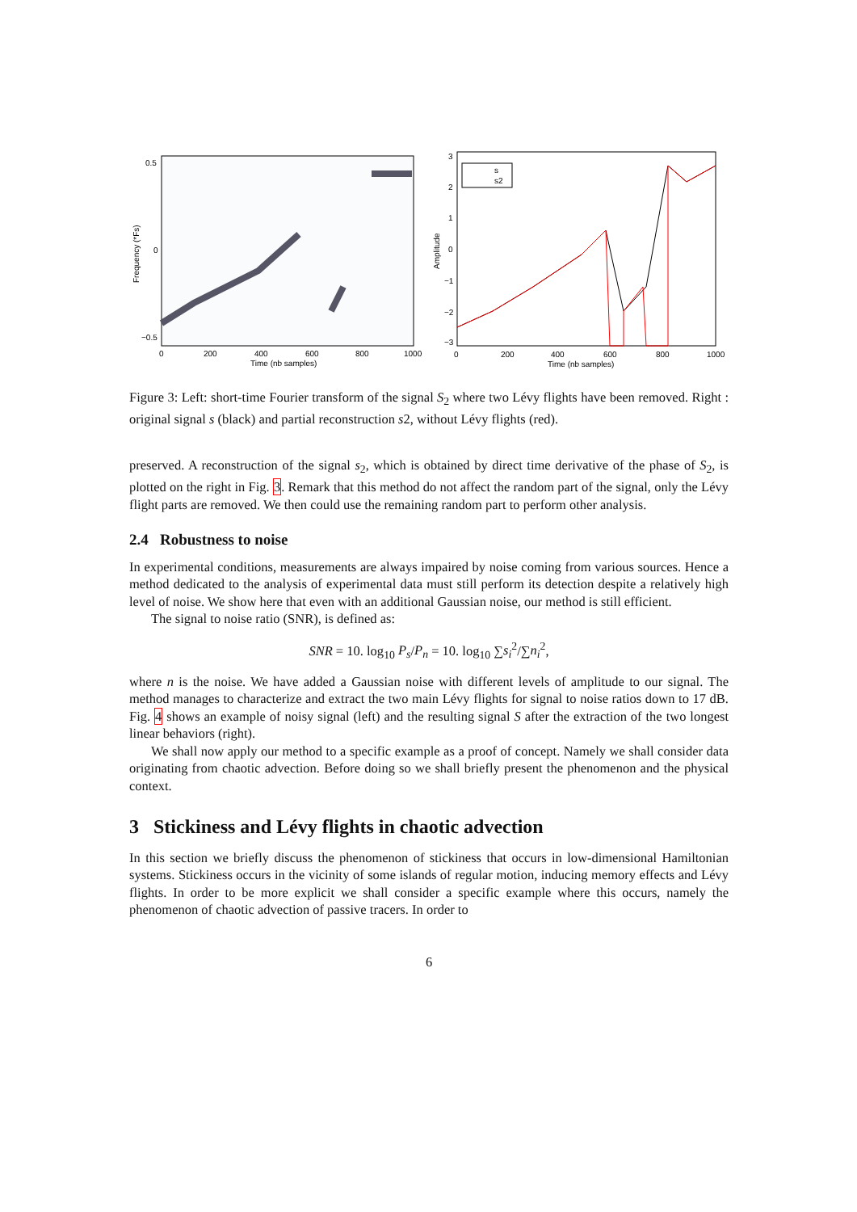0.5
0
−0.5
0
200
400
600
800
1000
Time (nb samples)
Frequency (*Fs)
s
s2
3
2
1
0
−1
−2
−3
0
200
400
600
800
1000
Time (nb samples)
Amplitude
Figure 3: Left: short-time Fourier transform of the signal S<sub>2</sub> where two Lévy flights have been removed. Right : original signal s (black) and partial reconstruction s2, without Lévy flights (red).
preserved. A reconstruction of the signal s<sub>2</sub>, which is obtained by direct time derivative of the phase of S<sub>2</sub>, is plotted on the right in Fig. 3. Remark that this method do not affect the random part of the signal, only the Lévy flight parts are removed. We then could use the remaining random part to perform other analysis.
2.4 Robustness to noise
In experimental conditions, measurements are always impaired by noise coming from various sources. Hence a method dedicated to the analysis of experimental data must still perform its detection despite a relatively high level of noise. We show here that even with an additional Gaussian noise, our method is still efficient.
The signal to noise ratio (SNR), is defined as:
SNR = 10. log<sub>10</sub> P<sub>s</sub>/P<sub>n</sub> = 10. log<sub>10</sub> ∑s<sub>i</sub><sup>2</sup>/∑n<sub>i</sub><sup>2</sup>,
where n is the noise. We have added a Gaussian noise with different levels of amplitude to our signal. The method manages to characterize and extract the two main Lévy flights for signal to noise ratios down to 17 dB. Fig. 4 shows an example of noisy signal (left) and the resulting signal S after the extraction of the two longest linear behaviors (right).
We shall now apply our method to a specific example as a proof of concept. Namely we shall consider data originating from chaotic advection. Before doing so we shall briefly present the phenomenon and the physical context.
3 Stickiness and Lévy flights in chaotic advection
In this section we briefly discuss the phenomenon of stickiness that occurs in low-dimensional Hamiltonian systems. Stickiness occurs in the vicinity of some islands of regular motion, inducing memory effects and Lévy flights. In order to be more explicit we shall consider a specific example where this occurs, namely the phenomenon of chaotic advection of passive tracers. In order to
6